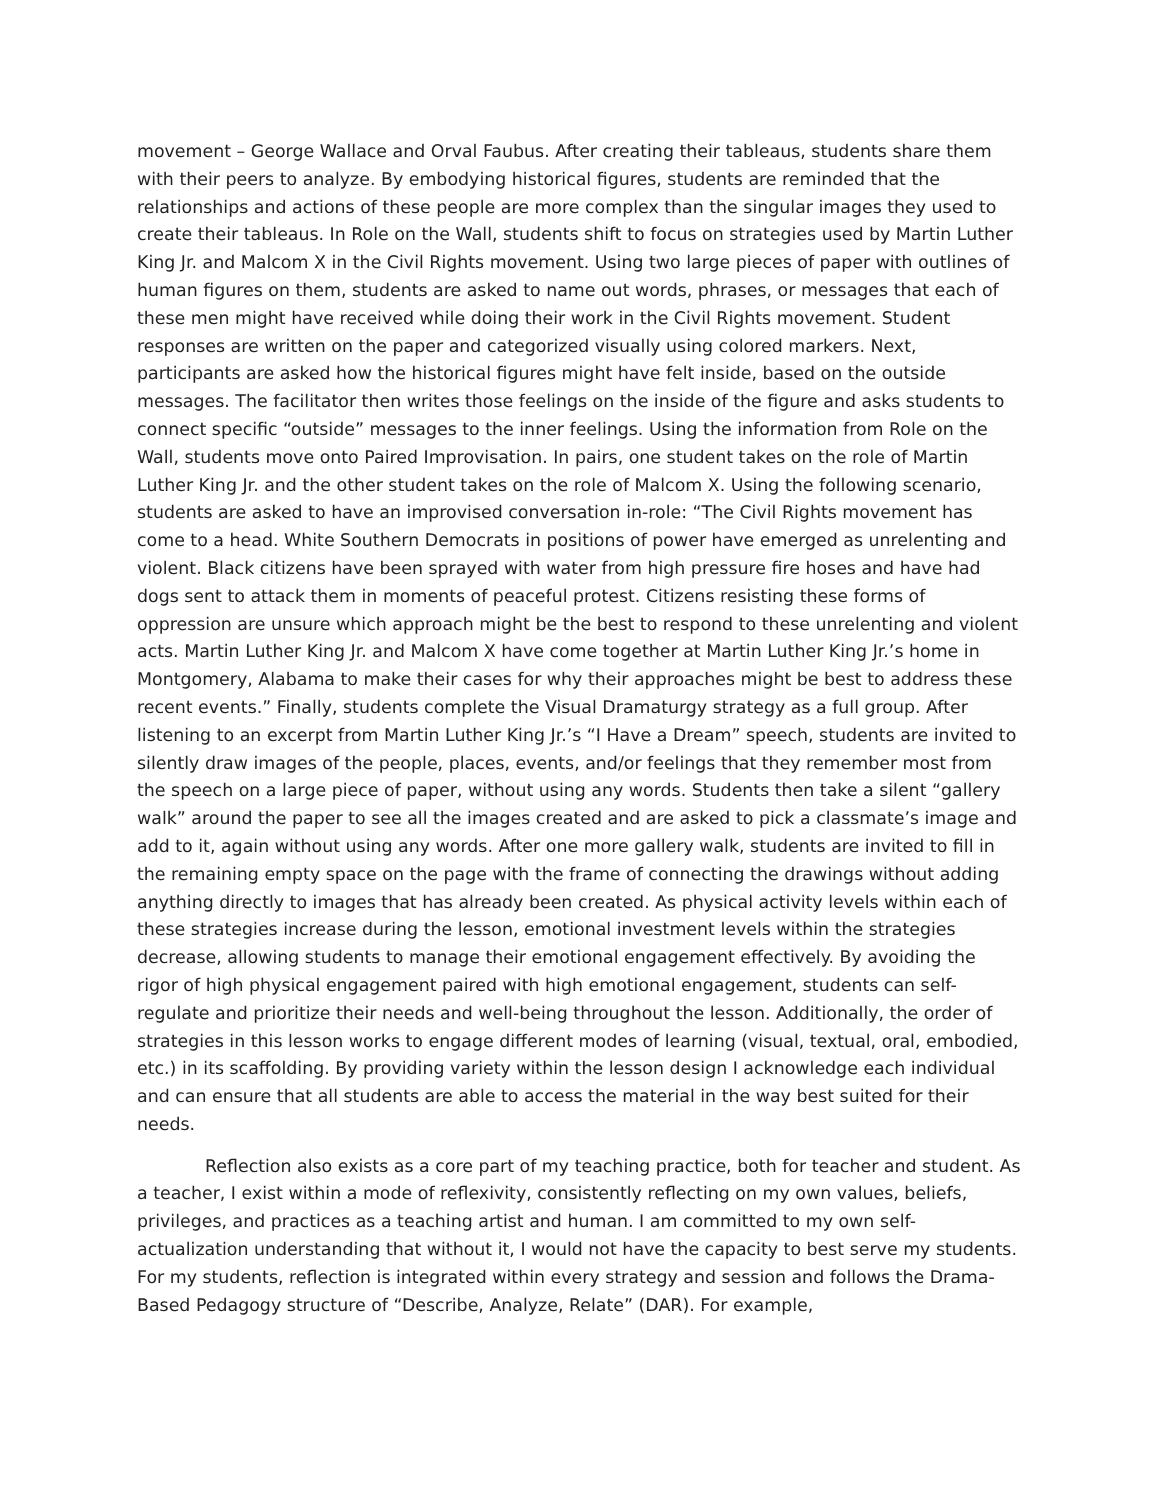movement – George Wallace and Orval Faubus. After creating their tableaus, students share them with their peers to analyze. By embodying historical figures, students are reminded that the relationships and actions of these people are more complex than the singular images they used to create their tableaus. In Role on the Wall, students shift to focus on strategies used by Martin Luther King Jr. and Malcom X in the Civil Rights movement. Using two large pieces of paper with outlines of human figures on them, students are asked to name out words, phrases, or messages that each of these men might have received while doing their work in the Civil Rights movement. Student responses are written on the paper and categorized visually using colored markers. Next, participants are asked how the historical figures might have felt inside, based on the outside messages. The facilitator then writes those feelings on the inside of the figure and asks students to connect specific “outside” messages to the inner feelings. Using the information from Role on the Wall, students move onto Paired Improvisation. In pairs, one student takes on the role of Martin Luther King Jr. and the other student takes on the role of Malcom X. Using the following scenario, students are asked to have an improvised conversation in-role: “The Civil Rights movement has come to a head. White Southern Democrats in positions of power have emerged as unrelenting and violent. Black citizens have been sprayed with water from high pressure fire hoses and have had dogs sent to attack them in moments of peaceful protest. Citizens resisting these forms of oppression are unsure which approach might be the best to respond to these unrelenting and violent acts. Martin Luther King Jr. and Malcom X have come together at Martin Luther King Jr.’s home in Montgomery, Alabama to make their cases for why their approaches might be best to address these recent events.” Finally, students complete the Visual Dramaturgy strategy as a full group. After listening to an excerpt from Martin Luther King Jr.’s “I Have a Dream” speech, students are invited to silently draw images of the people, places, events, and/or feelings that they remember most from the speech on a large piece of paper, without using any words. Students then take a silent “gallery walk” around the paper to see all the images created and are asked to pick a classmate’s image and add to it, again without using any words. After one more gallery walk, students are invited to fill in the remaining empty space on the page with the frame of connecting the drawings without adding anything directly to images that has already been created. As physical activity levels within each of these strategies increase during the lesson, emotional investment levels within the strategies decrease, allowing students to manage their emotional engagement effectively. By avoiding the rigor of high physical engagement paired with high emotional engagement, students can self-regulate and prioritize their needs and well-being throughout the lesson. Additionally, the order of strategies in this lesson works to engage different modes of learning (visual, textual, oral, embodied, etc.) in its scaffolding. By providing variety within the lesson design I acknowledge each individual and can ensure that all students are able to access the material in the way best suited for their needs.
Reflection also exists as a core part of my teaching practice, both for teacher and student. As a teacher, I exist within a mode of reflexivity, consistently reflecting on my own values, beliefs, privileges, and practices as a teaching artist and human. I am committed to my own self-actualization understanding that without it, I would not have the capacity to best serve my students. For my students, reflection is integrated within every strategy and session and follows the Drama-Based Pedagogy structure of “Describe, Analyze, Relate” (DAR). For example,